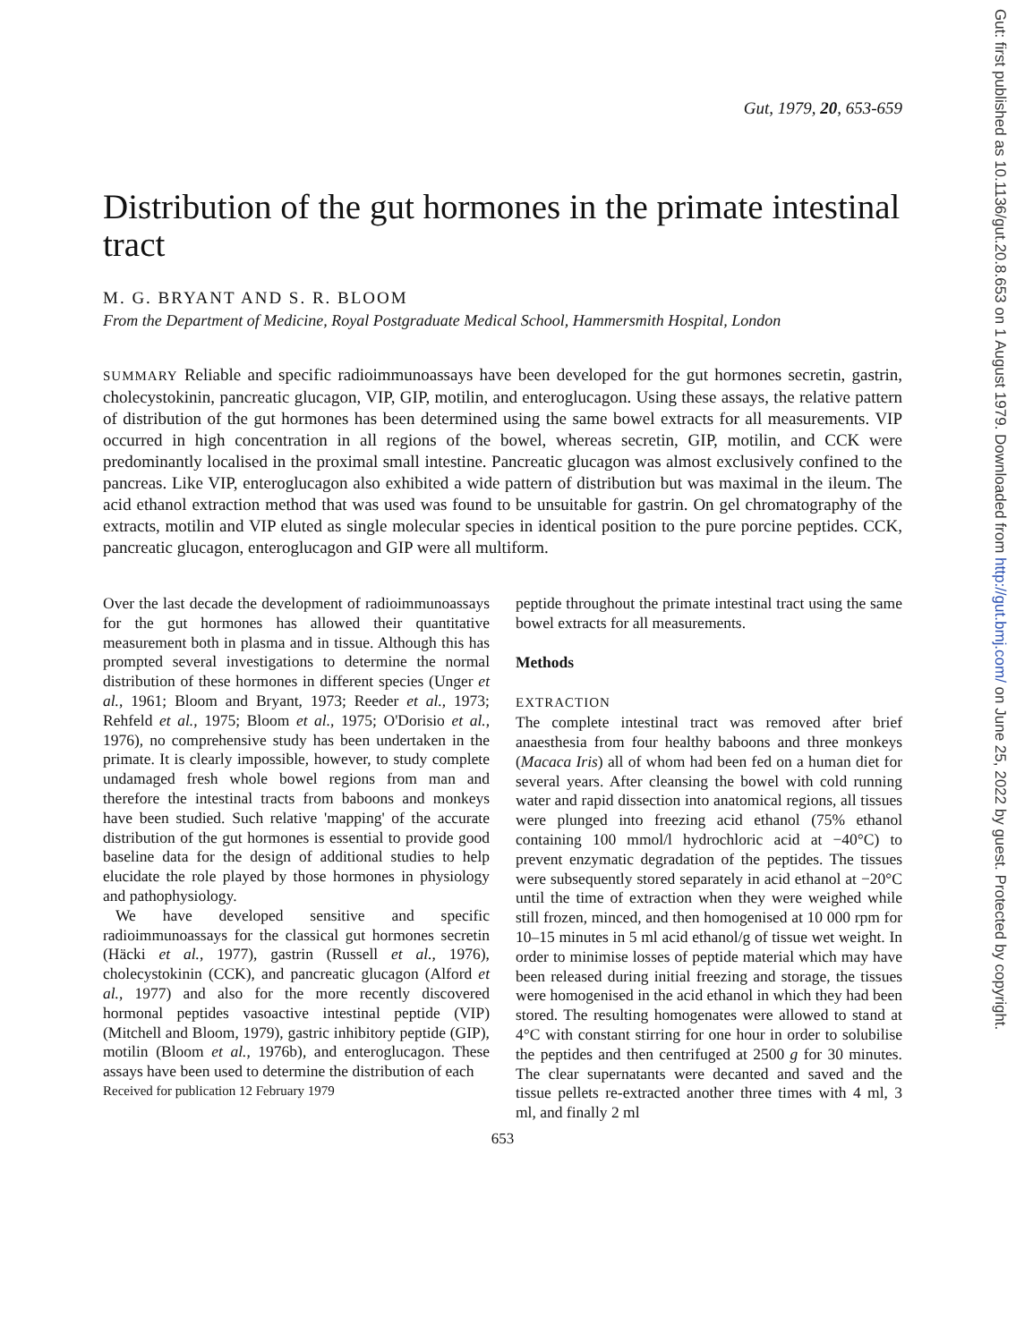Gut, 1979, 20, 653-659
Distribution of the gut hormones in the primate intestinal tract
M. G. BRYANT AND S. R. BLOOM
From the Department of Medicine, Royal Postgraduate Medical School, Hammersmith Hospital, London
SUMMARY Reliable and specific radioimmunoassays have been developed for the gut hormones secretin, gastrin, cholecystokinin, pancreatic glucagon, VIP, GIP, motilin, and enteroglucagon. Using these assays, the relative pattern of distribution of the gut hormones has been determined using the same bowel extracts for all measurements. VIP occurred in high concentration in all regions of the bowel, whereas secretin, GIP, motilin, and CCK were predominantly localised in the proximal small intestine. Pancreatic glucagon was almost exclusively confined to the pancreas. Like VIP, enteroglucagon also exhibited a wide pattern of distribution but was maximal in the ileum. The acid ethanol extraction method that was used was found to be unsuitable for gastrin. On gel chromatography of the extracts, motilin and VIP eluted as single molecular species in identical position to the pure porcine peptides. CCK, pancreatic glucagon, enteroglucagon and GIP were all multiform.
Over the last decade the development of radioimmunoassays for the gut hormones has allowed their quantitative measurement both in plasma and in tissue. Although this has prompted several investigations to determine the normal distribution of these hormones in different species (Unger et al., 1961; Bloom and Bryant, 1973; Reeder et al., 1973; Rehfeld et al., 1975; Bloom et al., 1975; O'Dorisio et al., 1976), no comprehensive study has been undertaken in the primate. It is clearly impossible, however, to study complete undamaged fresh whole bowel regions from man and therefore the intestinal tracts from baboons and monkeys have been studied. Such relative 'mapping' of the accurate distribution of the gut hormones is essential to provide good baseline data for the design of additional studies to help elucidate the role played by those hormones in physiology and pathophysiology.
We have developed sensitive and specific radioimmunoassays for the classical gut hormones secretin (Häcki et al., 1977), gastrin (Russell et al., 1976), cholecystokinin (CCK), and pancreatic glucagon (Alford et al., 1977) and also for the more recently discovered hormonal peptides vasoactive intestinal peptide (VIP) (Mitchell and Bloom, 1979), gastric inhibitory peptide (GIP), motilin (Bloom et al., 1976b), and enteroglucagon. These assays have been used to determine the distribution of each
Received for publication 12 February 1979
peptide throughout the primate intestinal tract using the same bowel extracts for all measurements.
Methods
EXTRACTION
The complete intestinal tract was removed after brief anaesthesia from four healthy baboons and three monkeys (Macaca Iris) all of whom had been fed on a human diet for several years. After cleansing the bowel with cold running water and rapid dissection into anatomical regions, all tissues were plunged into freezing acid ethanol (75% ethanol containing 100 mmol/l hydrochloric acid at −40°C) to prevent enzymatic degradation of the peptides. The tissues were subsequently stored separately in acid ethanol at −20°C until the time of extraction when they were weighed while still frozen, minced, and then homogenised at 10 000 rpm for 10–15 minutes in 5 ml acid ethanol/g of tissue wet weight. In order to minimise losses of peptide material which may have been released during initial freezing and storage, the tissues were homogenised in the acid ethanol in which they had been stored. The resulting homogenates were allowed to stand at 4°C with constant stirring for one hour in order to solubilise the peptides and then centrifuged at 2500 g for 30 minutes. The clear supernatants were decanted and saved and the tissue pellets re-extracted another three times with 4 ml, 3 ml, and finally 2 ml
653
Gut: first published as 10.1136/gut.20.8.653 on 1 August 1979. Downloaded from http://gut.bmj.com/ on June 25, 2022 by guest. Protected by copyright.